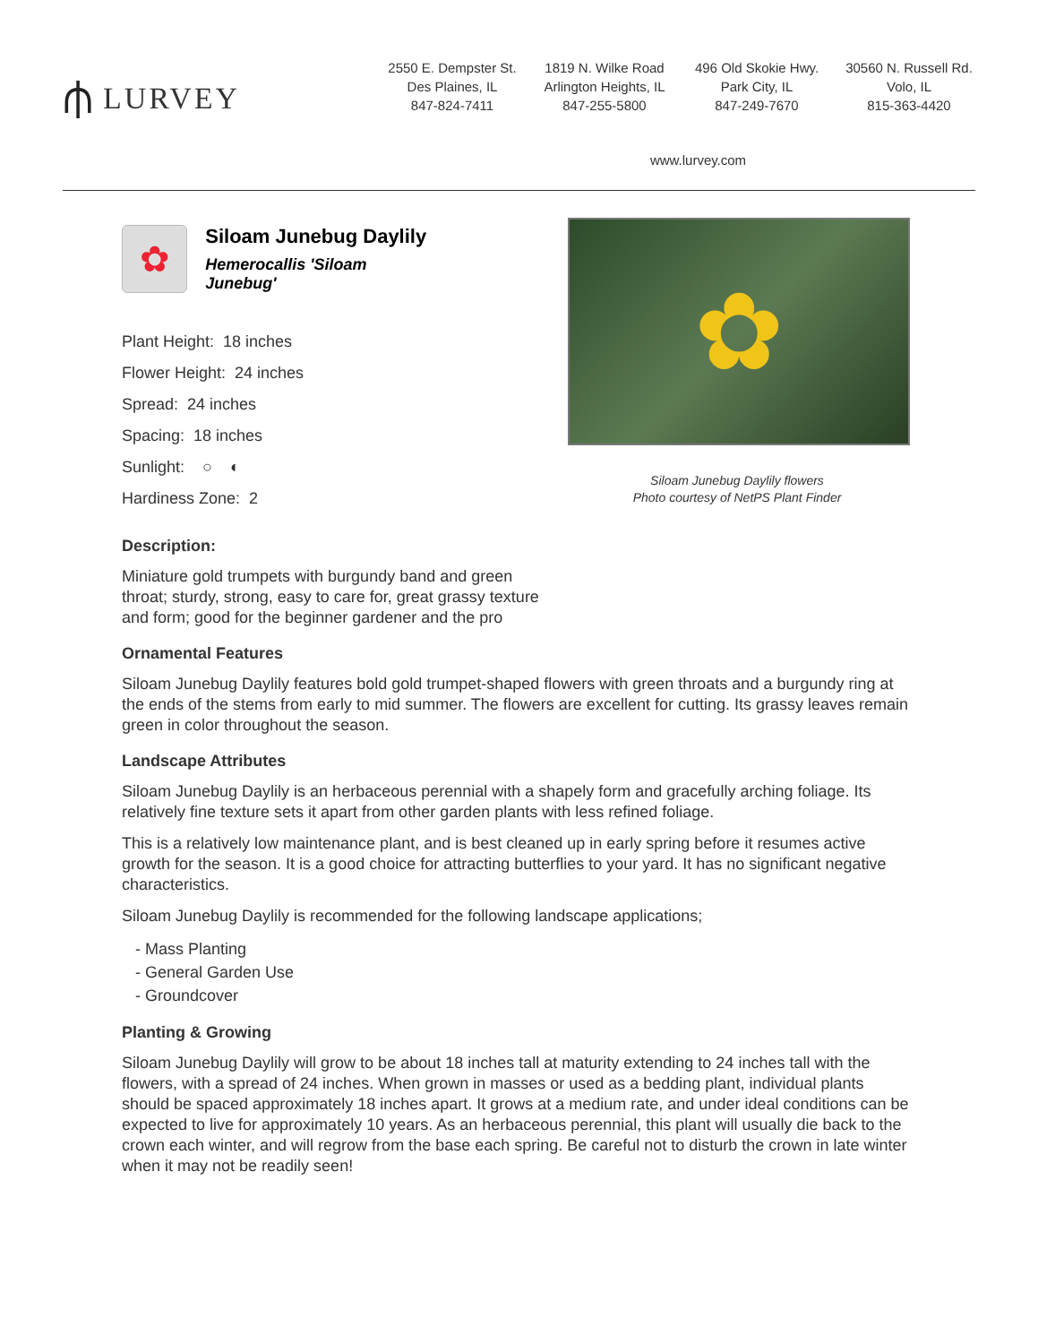⫛ LURVEY
2550 E. Dempster St.
Des Plaines, IL
847-824-7411
1819 N. Wilke Road
Arlington Heights, IL
847-255-5800
496 Old Skokie Hwy.
Park City, IL
847-249-7670
30560 N. Russell Rd.
Volo, IL
815-363-4420
www.lurvey.com
✿
Siloam Junebug Daylily
Hemerocallis 'Siloam Junebug'
Plant Height: 18 inches
Flower Height: 24 inches
Spread: 24 inches
Spacing: 18 inches
Sunlight: ○ ◐
Hardiness Zone: 2
✿
Siloam Junebug Daylily flowers
Photo courtesy of NetPS Plant Finder
Description:
Miniature gold trumpets with burgundy band and green throat; sturdy, strong, easy to care for, great grassy texture and form; good for the beginner gardener and the pro
Ornamental Features
Siloam Junebug Daylily features bold gold trumpet-shaped flowers with green throats and a burgundy ring at the ends of the stems from early to mid summer. The flowers are excellent for cutting. Its grassy leaves remain green in color throughout the season.
Landscape Attributes
Siloam Junebug Daylily is an herbaceous perennial with a shapely form and gracefully arching foliage. Its relatively fine texture sets it apart from other garden plants with less refined foliage.
This is a relatively low maintenance plant, and is best cleaned up in early spring before it resumes active growth for the season. It is a good choice for attracting butterflies to your yard. It has no significant negative characteristics.
Siloam Junebug Daylily is recommended for the following landscape applications;
- Mass Planting
- General Garden Use
- Groundcover
Planting & Growing
Siloam Junebug Daylily will grow to be about 18 inches tall at maturity extending to 24 inches tall with the flowers, with a spread of 24 inches. When grown in masses or used as a bedding plant, individual plants should be spaced approximately 18 inches apart. It grows at a medium rate, and under ideal conditions can be expected to live for approximately 10 years. As an herbaceous perennial, this plant will usually die back to the crown each winter, and will regrow from the base each spring. Be careful not to disturb the crown in late winter when it may not be readily seen!